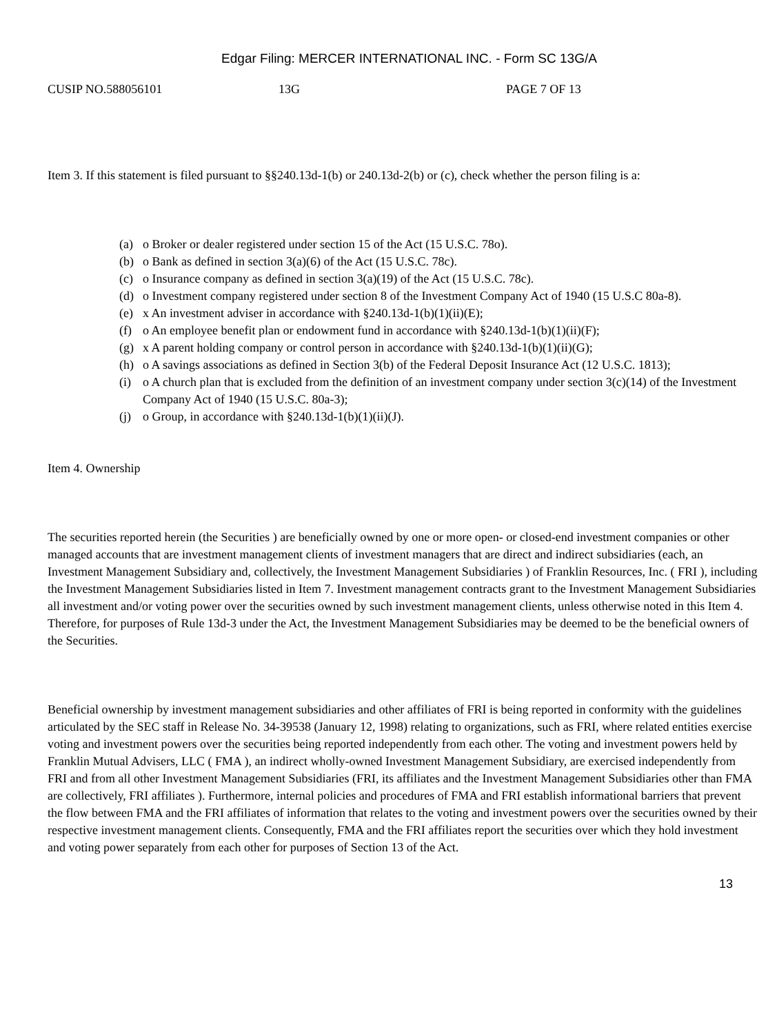Edgar Filing: MERCER INTERNATIONAL INC. - Form SC 13G/A
CUSIP NO.588056101 13G PAGE 7 OF 13
Item 3. If this statement is filed pursuant to §§240.13d-1(b) or 240.13d-2(b) or (c), check whether the person filing is a:
(a) o Broker or dealer registered under section 15 of the Act (15 U.S.C. 78o).
(b) o Bank as defined in section 3(a)(6) of the Act (15 U.S.C. 78c).
(c) o Insurance company as defined in section 3(a)(19) of the Act (15 U.S.C. 78c).
(d) o Investment company registered under section 8 of the Investment Company Act of 1940 (15 U.S.C 80a-8).
(e) x An investment adviser in accordance with §240.13d-1(b)(1)(ii)(E);
(f) o An employee benefit plan or endowment fund in accordance with §240.13d-1(b)(1)(ii)(F);
(g) x A parent holding company or control person in accordance with §240.13d-1(b)(1)(ii)(G);
(h) o A savings associations as defined in Section 3(b) of the Federal Deposit Insurance Act (12 U.S.C. 1813);
(i) o A church plan that is excluded from the definition of an investment company under section 3(c)(14) of the Investment Company Act of 1940 (15 U.S.C. 80a-3);
(j) o Group, in accordance with §240.13d-1(b)(1)(ii)(J).
Item 4. Ownership
The securities reported herein (the Securities ) are beneficially owned by one or more open- or closed-end investment companies or other managed accounts that are investment management clients of investment managers that are direct and indirect subsidiaries (each, an Investment Management Subsidiary and, collectively, the Investment Management Subsidiaries ) of Franklin Resources, Inc. ( FRI ), including the Investment Management Subsidiaries listed in Item 7. Investment management contracts grant to the Investment Management Subsidiaries all investment and/or voting power over the securities owned by such investment management clients, unless otherwise noted in this Item 4. Therefore, for purposes of Rule 13d-3 under the Act, the Investment Management Subsidiaries may be deemed to be the beneficial owners of the Securities.
Beneficial ownership by investment management subsidiaries and other affiliates of FRI is being reported in conformity with the guidelines articulated by the SEC staff in Release No. 34-39538 (January 12, 1998) relating to organizations, such as FRI, where related entities exercise voting and investment powers over the securities being reported independently from each other. The voting and investment powers held by Franklin Mutual Advisers, LLC ( FMA ), an indirect wholly-owned Investment Management Subsidiary, are exercised independently from FRI and from all other Investment Management Subsidiaries (FRI, its affiliates and the Investment Management Subsidiaries other than FMA are collectively, FRI affiliates ). Furthermore, internal policies and procedures of FMA and FRI establish informational barriers that prevent the flow between FMA and the FRI affiliates of information that relates to the voting and investment powers over the securities owned by their respective investment management clients. Consequently, FMA and the FRI affiliates report the securities over which they hold investment and voting power separately from each other for purposes of Section 13 of the Act.
13